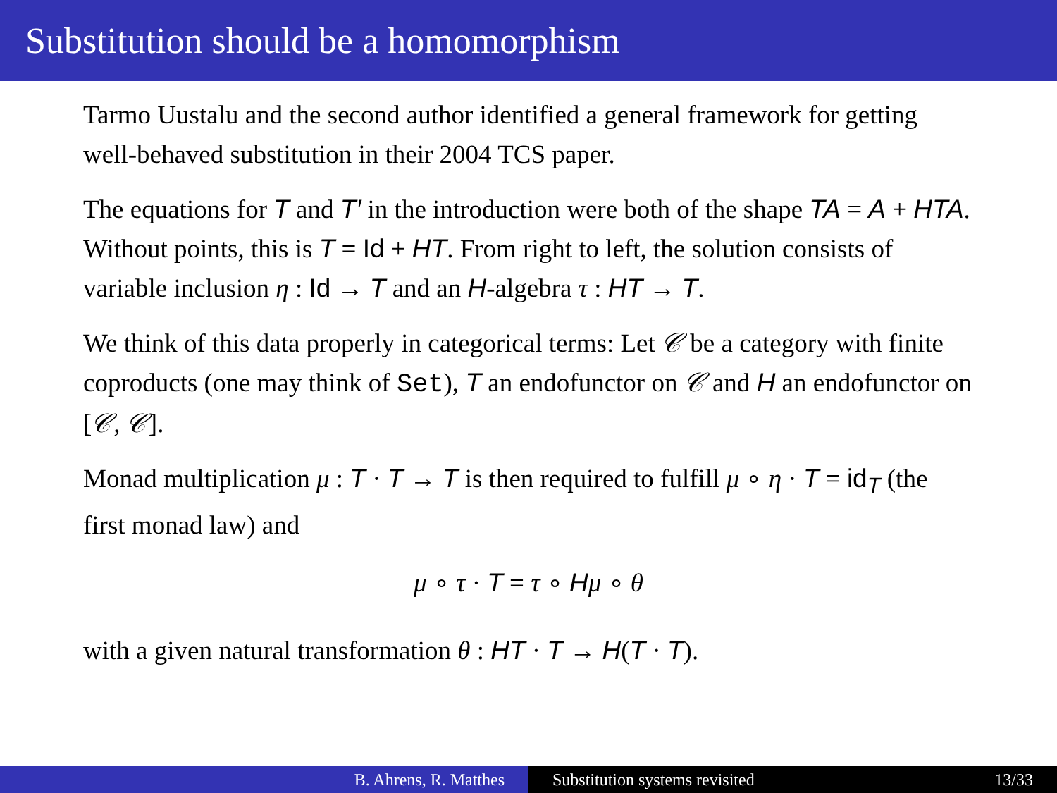Substitution should be a homomorphism
Tarmo Uustalu and the second author identified a general framework for getting well-behaved substitution in their 2004 TCS paper.
The equations for T and T′ in the introduction were both of the shape TA = A + HTA. Without points, this is T = Id + HT. From right to left, the solution consists of variable inclusion η : Id → T and an H-algebra τ : HT → T.
We think of this data properly in categorical terms: Let 𝒞 be a category with finite coproducts (one may think of Set), T an endofunctor on 𝒞 and H an endofunctor on [𝒞, 𝒞].
Monad multiplication μ : T · T → T is then required to fulfill μ ∘ η · T = id<sub>T</sub> (the first monad law) and
μ ∘ τ · T = τ ∘ Hμ ∘ θ
with a given natural transformation θ : HT · T → H(T · T).
B. Ahrens, R. Matthes Substitution systems revisited 13/33